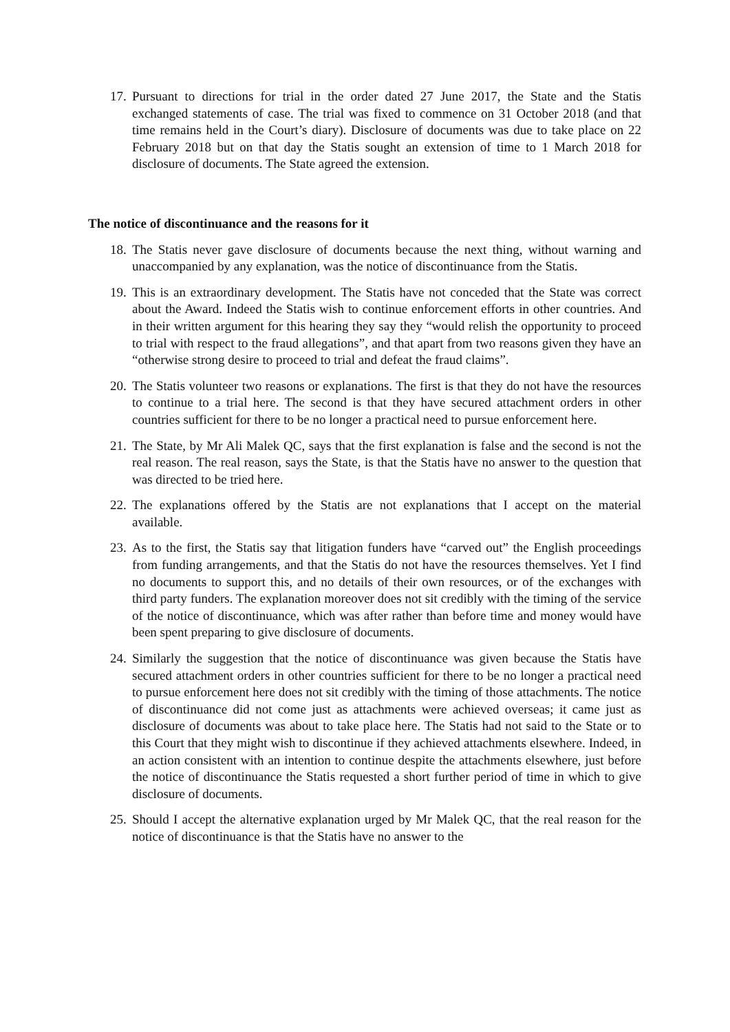17. Pursuant to directions for trial in the order dated 27 June 2017, the State and the Statis exchanged statements of case. The trial was fixed to commence on 31 October 2018 (and that time remains held in the Court’s diary). Disclosure of documents was due to take place on 22 February 2018 but on that day the Statis sought an extension of time to 1 March 2018 for disclosure of documents. The State agreed the extension.
The notice of discontinuance and the reasons for it
18. The Statis never gave disclosure of documents because the next thing, without warning and unaccompanied by any explanation, was the notice of discontinuance from the Statis.
19. This is an extraordinary development. The Statis have not conceded that the State was correct about the Award. Indeed the Statis wish to continue enforcement efforts in other countries. And in their written argument for this hearing they say they “would relish the opportunity to proceed to trial with respect to the fraud allegations”, and that apart from two reasons given they have an “otherwise strong desire to proceed to trial and defeat the fraud claims”.
20. The Statis volunteer two reasons or explanations. The first is that they do not have the resources to continue to a trial here. The second is that they have secured attachment orders in other countries sufficient for there to be no longer a practical need to pursue enforcement here.
21. The State, by Mr Ali Malek QC, says that the first explanation is false and the second is not the real reason. The real reason, says the State, is that the Statis have no answer to the question that was directed to be tried here.
22. The explanations offered by the Statis are not explanations that I accept on the material available.
23. As to the first, the Statis say that litigation funders have “carved out” the English proceedings from funding arrangements, and that the Statis do not have the resources themselves. Yet I find no documents to support this, and no details of their own resources, or of the exchanges with third party funders. The explanation moreover does not sit credibly with the timing of the service of the notice of discontinuance, which was after rather than before time and money would have been spent preparing to give disclosure of documents.
24. Similarly the suggestion that the notice of discontinuance was given because the Statis have secured attachment orders in other countries sufficient for there to be no longer a practical need to pursue enforcement here does not sit credibly with the timing of those attachments. The notice of discontinuance did not come just as attachments were achieved overseas; it came just as disclosure of documents was about to take place here. The Statis had not said to the State or to this Court that they might wish to discontinue if they achieved attachments elsewhere. Indeed, in an action consistent with an intention to continue despite the attachments elsewhere, just before the notice of discontinuance the Statis requested a short further period of time in which to give disclosure of documents.
25. Should I accept the alternative explanation urged by Mr Malek QC, that the real reason for the notice of discontinuance is that the Statis have no answer to the